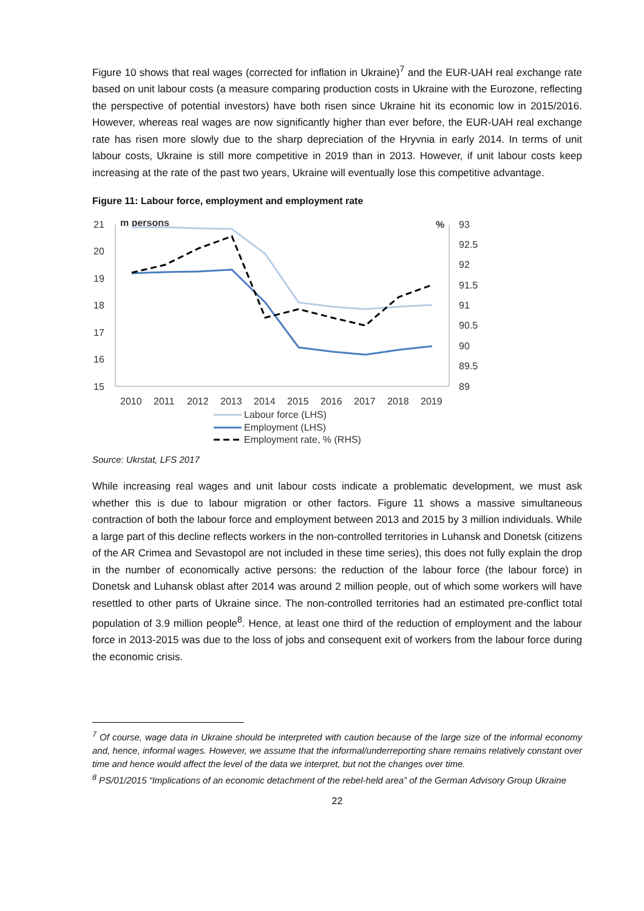Figure 10 shows that real wages (corrected for inflation in Ukraine)<sup>7</sup> and the EUR-UAH real exchange rate based on unit labour costs (a measure comparing production costs in Ukraine with the Eurozone, reflecting the perspective of potential investors) have both risen since Ukraine hit its economic low in 2015/2016. However, whereas real wages are now significantly higher than ever before, the EUR-UAH real exchange rate has risen more slowly due to the sharp depreciation of the Hryvnia in early 2014. In terms of unit labour costs, Ukraine is still more competitive in 2019 than in 2013. However, if unit labour costs keep increasing at the rate of the past two years, Ukraine will eventually lose this competitive advantage.
Figure 11: Labour force, employment and employment rate
21
20
19
18
17
16
15
93
92.5
92
91.5
91
90.5
90
89.5
89
m persons
%
2010
2011
2012
2013
2014
2015
2016
2017
2018
2019
Labour force (LHS)
Employment (LHS)
Employment rate, % (RHS)
Source: Ukrstat, LFS 2017
While increasing real wages and unit labour costs indicate a problematic development, we must ask whether this is due to labour migration or other factors. Figure 11 shows a massive simultaneous contraction of both the labour force and employment between 2013 and 2015 by 3 million individuals. While a large part of this decline reflects workers in the non-controlled territories in Luhansk and Donetsk (citizens of the AR Crimea and Sevastopol are not included in these time series), this does not fully explain the drop in the number of economically active persons: the reduction of the labour force (the labour force) in Donetsk and Luhansk oblast after 2014 was around 2 million people, out of which some workers will have resettled to other parts of Ukraine since. The non-controlled territories had an estimated pre-conflict total population of 3.9 million people<sup>8</sup>. Hence, at least one third of the reduction of employment and the labour force in 2013-2015 was due to the loss of jobs and consequent exit of workers from the labour force during the economic crisis.
<sup>7</sup> Of course, wage data in Ukraine should be interpreted with caution because of the large size of the informal economy and, hence, informal wages. However, we assume that the informal/underreporting share remains relatively constant over time and hence would affect the level of the data we interpret, but not the changes over time.
<sup>8</sup> PS/01/2015 “Implications of an economic detachment of the rebel-held area” of the German Advisory Group Ukraine
22